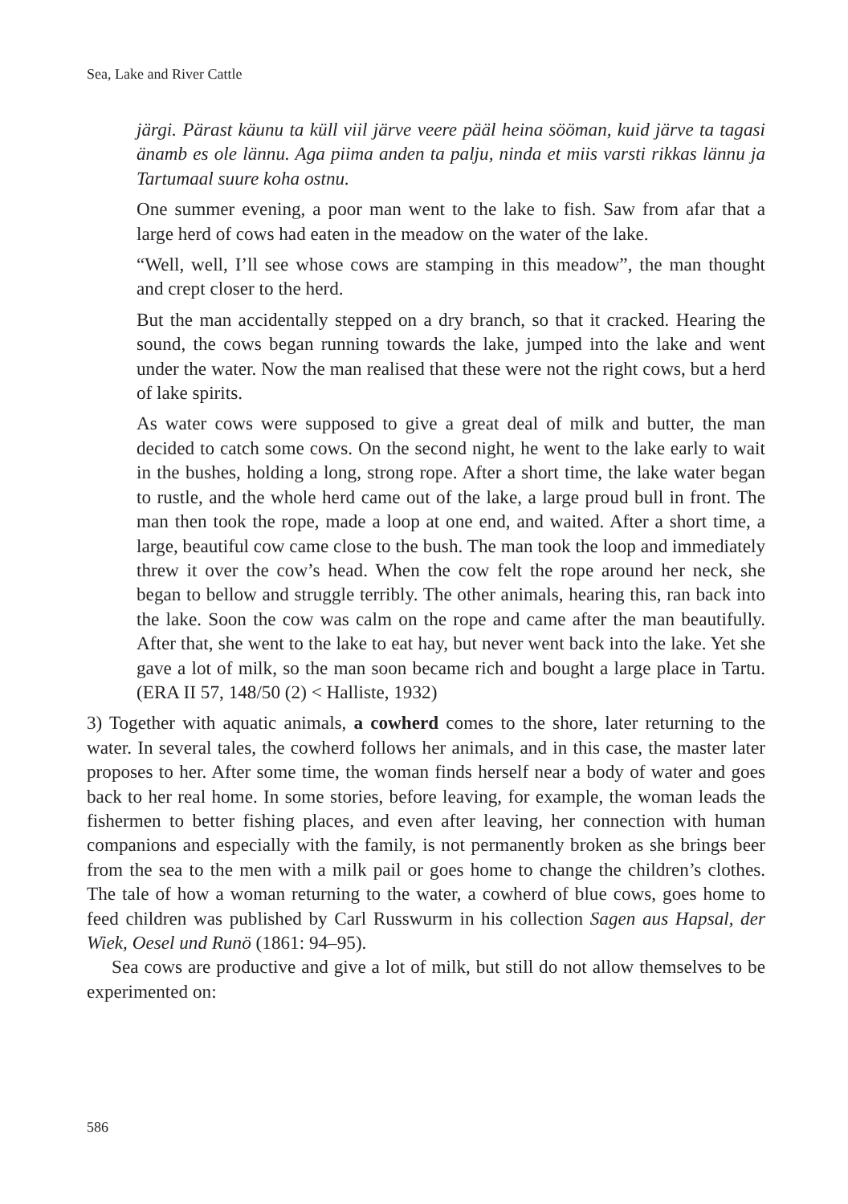Sea, Lake and River Cattle
järgi. Pärast käunu ta küll viil järve veere pääl heina sööman, kuid järve ta tagasi änamb es ole lännu. Aga piima anden ta palju, ninda et miis varsti rikkas lännu ja Tartumaal suure koha ostnu.
One summer evening, a poor man went to the lake to fish. Saw from afar that a large herd of cows had eaten in the meadow on the water of the lake.
“Well, well, I’ll see whose cows are stamping in this meadow”, the man thoug­ht and crept closer to the herd.
But the man accidentally stepped on a dry branch, so that it cracked. Hearing the sound, the cows began running towards the lake, jumped into the lake and went under the water. Now the man realised that these were not the right cows, but a herd of lake spirits.
As water cows were supposed to give a great deal of milk and butter, the man decided to catch some cows. On the second night, he went to the lake early to wait in the bushes, holding a long, strong rope. After a short time, the lake water began to rustle, and the whole herd came out of the lake, a large proud bull in front. The man then took the rope, made a loop at one end, and waited. After a short time, a large, beautiful cow came close to the bush. The man took the loop and immediately threw it over the cow’s head. When the cow felt the rope around her neck, she began to bellow and struggle terribly. The other animals, hearing this, ran back into the lake. Soon the cow was calm on the rope and came after the man beautifully. After that, she went to the lake to eat hay, but never went back into the lake. Yet she gave a lot of milk, so the man soon became rich and bought a large place in Tartu. (ERA II 57, 148/50 (2) < Halliste, 1932)
3) Together with aquatic animals, a cowherd comes to the shore, later returning to the water. In several tales, the cowherd follows her animals, and in this case, the master later proposes to her. After some time, the woman finds herself near a body of water and goes back to her real home. In some stories, before leaving, for examp­le, the woman leads the fishermen to better fishing places, and even after leaving, her connection with human companions and especially with the family, is not per­manently broken as she brings beer from the sea to the men with a milk pail or goes home to change the children’s clothes. The tale of how a woman returning to the water, a cowherd of blue cows, goes home to feed children was published by Carl Russwurm in his collection Sagen aus Hapsal, der Wiek, Oesel und Runö (1861: 94–95).
Sea cows are productive and give a lot of milk, but still do not allow themselves to be experimented on:
586